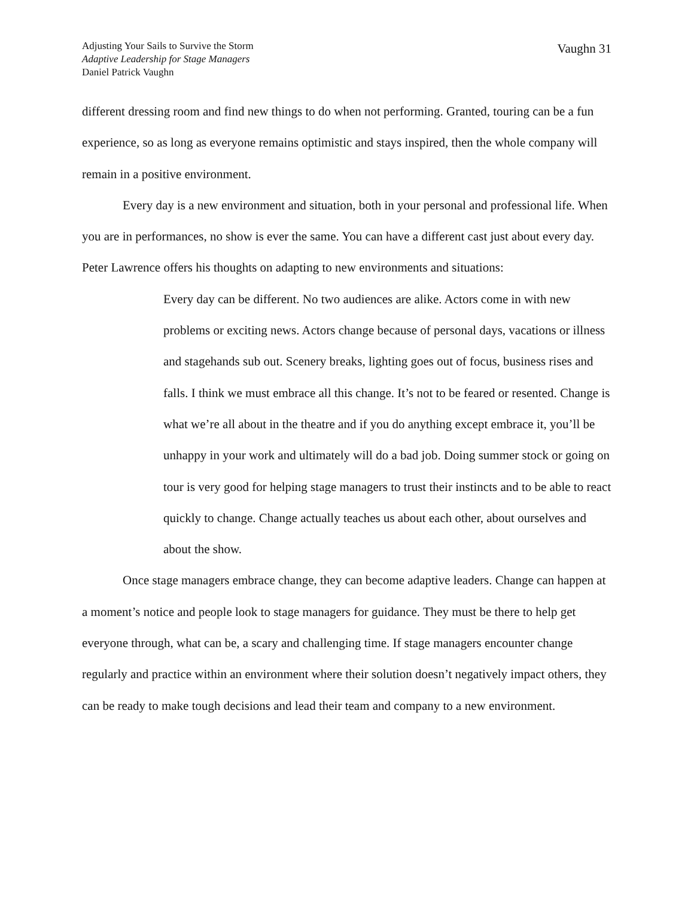Adjusting Your Sails to Survive the Storm
Adaptive Leadership for Stage Managers
Daniel Patrick Vaughn
Vaughn 31
different dressing room and find new things to do when not performing. Granted, touring can be a fun experience, so as long as everyone remains optimistic and stays inspired, then the whole company will remain in a positive environment.
Every day is a new environment and situation, both in your personal and professional life. When you are in performances, no show is ever the same. You can have a different cast just about every day. Peter Lawrence offers his thoughts on adapting to new environments and situations:
Every day can be different. No two audiences are alike. Actors come in with new problems or exciting news. Actors change because of personal days, vacations or illness and stagehands sub out. Scenery breaks, lighting goes out of focus, business rises and falls. I think we must embrace all this change. It’s not to be feared or resented. Change is what we’re all about in the theatre and if you do anything except embrace it, you’ll be unhappy in your work and ultimately will do a bad job. Doing summer stock or going on tour is very good for helping stage managers to trust their instincts and to be able to react quickly to change. Change actually teaches us about each other, about ourselves and about the show.
Once stage managers embrace change, they can become adaptive leaders. Change can happen at a moment’s notice and people look to stage managers for guidance. They must be there to help get everyone through, what can be, a scary and challenging time. If stage managers encounter change regularly and practice within an environment where their solution doesn’t negatively impact others, they can be ready to make tough decisions and lead their team and company to a new environment.